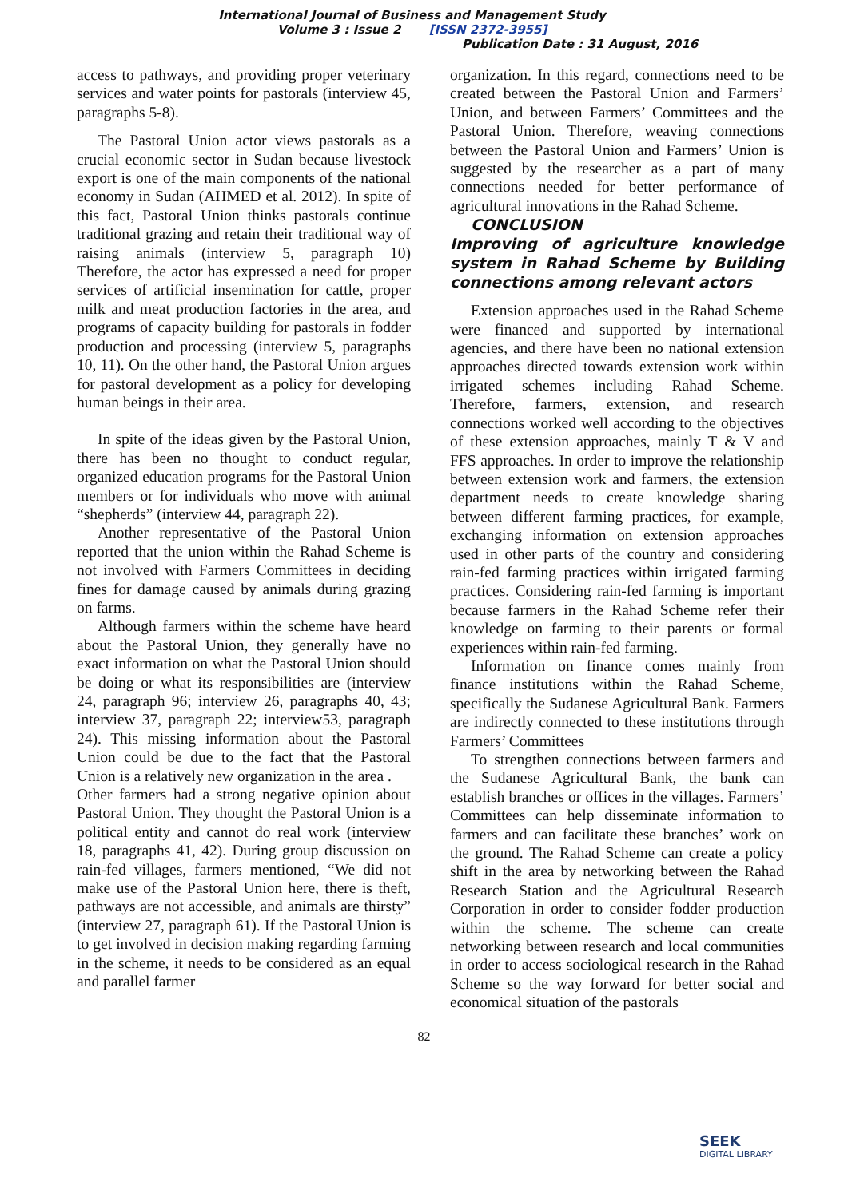International Journal of Business and Management Study
Volume 3 : Issue 2 [ISSN 2372-3955]
Publication Date : 31 August, 2016
access to pathways, and providing proper veterinary services and water points for pastorals (interview 45, paragraphs 5-8).
The Pastoral Union actor views pastorals as a crucial economic sector in Sudan because livestock export is one of the main components of the national economy in Sudan (AHMED et al. 2012). In spite of this fact, Pastoral Union thinks pastorals continue traditional grazing and retain their traditional way of raising animals (interview 5, paragraph 10) Therefore, the actor has expressed a need for proper services of artificial insemination for cattle, proper milk and meat production factories in the area, and programs of capacity building for pastorals in fodder production and processing (interview 5, paragraphs 10, 11). On the other hand, the Pastoral Union argues for pastoral development as a policy for developing human beings in their area.
In spite of the ideas given by the Pastoral Union, there has been no thought to conduct regular, organized education programs for the Pastoral Union members or for individuals who move with animal “shepherds” (interview 44, paragraph 22).
Another representative of the Pastoral Union reported that the union within the Rahad Scheme is not involved with Farmers Committees in deciding fines for damage caused by animals during grazing on farms.
Although farmers within the scheme have heard about the Pastoral Union, they generally have no exact information on what the Pastoral Union should be doing or what its responsibilities are (interview 24, paragraph 96; interview 26, paragraphs 40, 43; interview 37, paragraph 22; interview53, paragraph 24). This missing information about the Pastoral Union could be due to the fact that the Pastoral Union is a relatively new organization in the area .
Other farmers had a strong negative opinion about Pastoral Union. They thought the Pastoral Union is a political entity and cannot do real work (interview 18, paragraphs 41, 42). During group discussion on rain-fed villages, farmers mentioned, “We did not make use of the Pastoral Union here, there is theft, pathways are not accessible, and animals are thirsty” (interview 27, paragraph 61). If the Pastoral Union is to get involved in decision making regarding farming in the scheme, it needs to be considered as an equal and parallel farmer
organization. In this regard, connections need to be created between the Pastoral Union and Farmers’ Union, and between Farmers’ Committees and the Pastoral Union. Therefore, weaving connections between the Pastoral Union and Farmers’ Union is suggested by the researcher as a part of many connections needed for better performance of agricultural innovations in the Rahad Scheme.
CONCLUSION
Improving of agriculture knowledge system in Rahad Scheme by Building connections among relevant actors
Extension approaches used in the Rahad Scheme were financed and supported by international agencies, and there have been no national extension approaches directed towards extension work within irrigated schemes including Rahad Scheme. Therefore, farmers, extension, and research connections worked well according to the objectives of these extension approaches, mainly T & V and FFS approaches. In order to improve the relationship between extension work and farmers, the extension department needs to create knowledge sharing between different farming practices, for example, exchanging information on extension approaches used in other parts of the country and considering rain-fed farming practices within irrigated farming practices. Considering rain-fed farming is important because farmers in the Rahad Scheme refer their knowledge on farming to their parents or formal experiences within rain-fed farming.
Information on finance comes mainly from finance institutions within the Rahad Scheme, specifically the Sudanese Agricultural Bank. Farmers are indirectly connected to these institutions through Farmers’ Committees
To strengthen connections between farmers and the Sudanese Agricultural Bank, the bank can establish branches or offices in the villages. Farmers’ Committees can help disseminate information to farmers and can facilitate these branches’ work on the ground. The Rahad Scheme can create a policy shift in the area by networking between the Rahad Research Station and the Agricultural Research Corporation in order to consider fodder production within the scheme. The scheme can create networking between research and local communities in order to access sociological research in the Rahad Scheme so the way forward for better social and economical situation of the pastorals
82
SEEK
DIGITAL LIBRARY